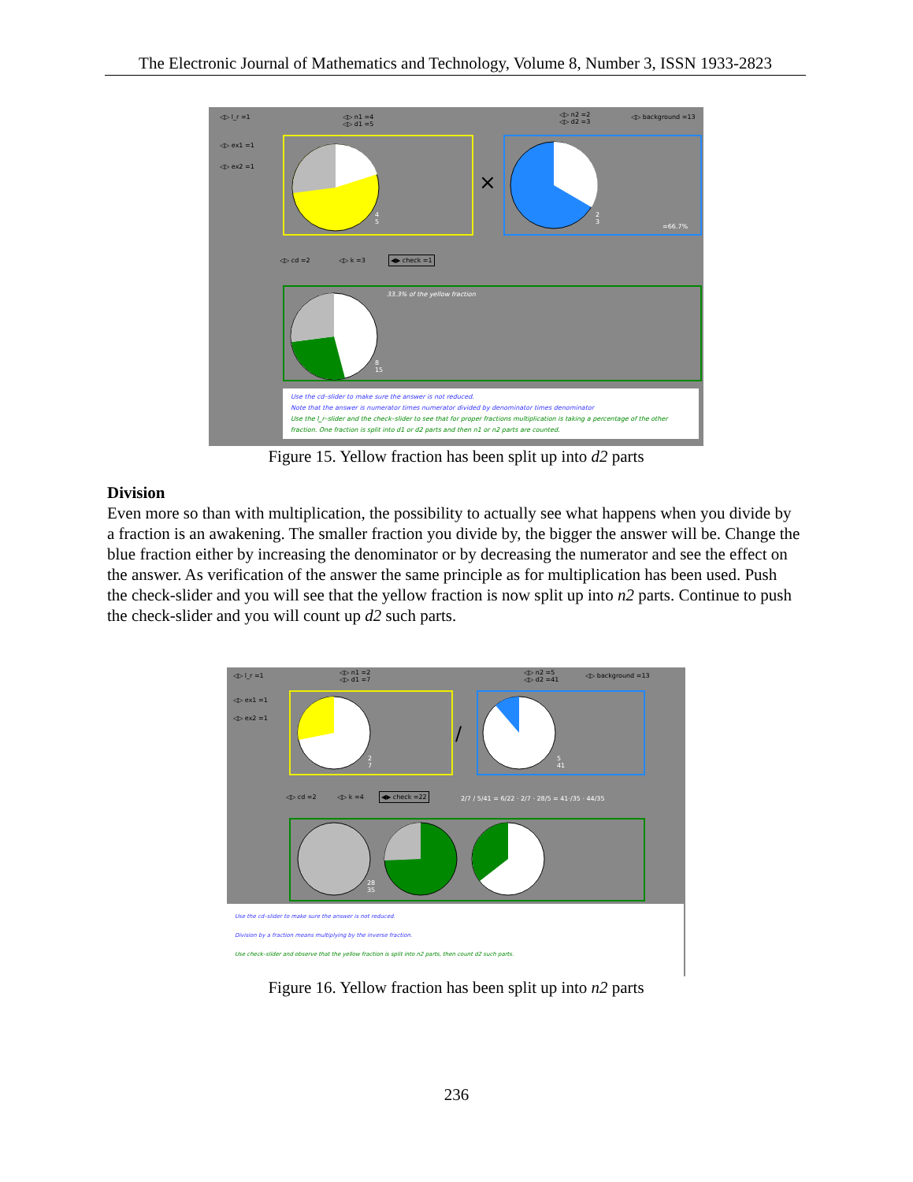The Electronic Journal of Mathematics and Technology, Volume 8, Number 3, ISSN 1933-2823
◁▷ l_r =1 ◁▷ n1 =4
◁▷ d1 =5
◁▷ n2 =2
◁▷ d2 =3
◁▷ background =13
◁▷ ex1 =1
◁▷ ex2 =1
4
5
×
2
3
=66.7%
◁▷ cd =2 ◁▷ k =3 ◀▶ check =1
8
15
33.3% of the yellow fraction
Use the cd–slider to make sure the answer is not reduced.
Note that the answer is numerator times numerator divided by denominator times denominator
Use the l_r–slider and the check–slider to see that for proper fractions multiplication is taking a percentage of the other fraction. One fraction is split into d1 or d2 parts and then n1 or n2 parts are counted.
Figure 15. Yellow fraction has been split up into d2 parts
Division
Even more so than with multiplication, the possibility to actually see what happens when you divide by a fraction is an awakening. The smaller fraction you divide by, the bigger the answer will be. Change the blue fraction either by increasing the denominator or by decreasing the numerator and see the effect on the answer. As verification of the answer the same principle as for multiplication has been used. Push the check-slider and you will see that the yellow fraction is now split up into n2 parts. Continue to push the check-slider and you will count up d2 such parts.
◁▷ l_r =1 ◁▷ n1 =2
◁▷ d1 =7
◁▷ n2 =5
◁▷ d2 =41
◁▷ background =13
◁▷ ex1 =1
◁▷ ex2 =1
2
7
/
5
41
◁▷ cd =2 ◁▷ k =4 ◀▶ check =22
2/7 / 5/41 = 6/22 · 2/7 · 28/5 = 41·/35 · 44/35
28
35
Use the cd–slider to make sure the answer is not reduced.
Division by a fraction means multiplying by the inverse fraction.
Use check–slider and observe that the yellow fraction is split into n2 parts, then count d2 such parts.
Figure 16. Yellow fraction has been split up into n2 parts
236